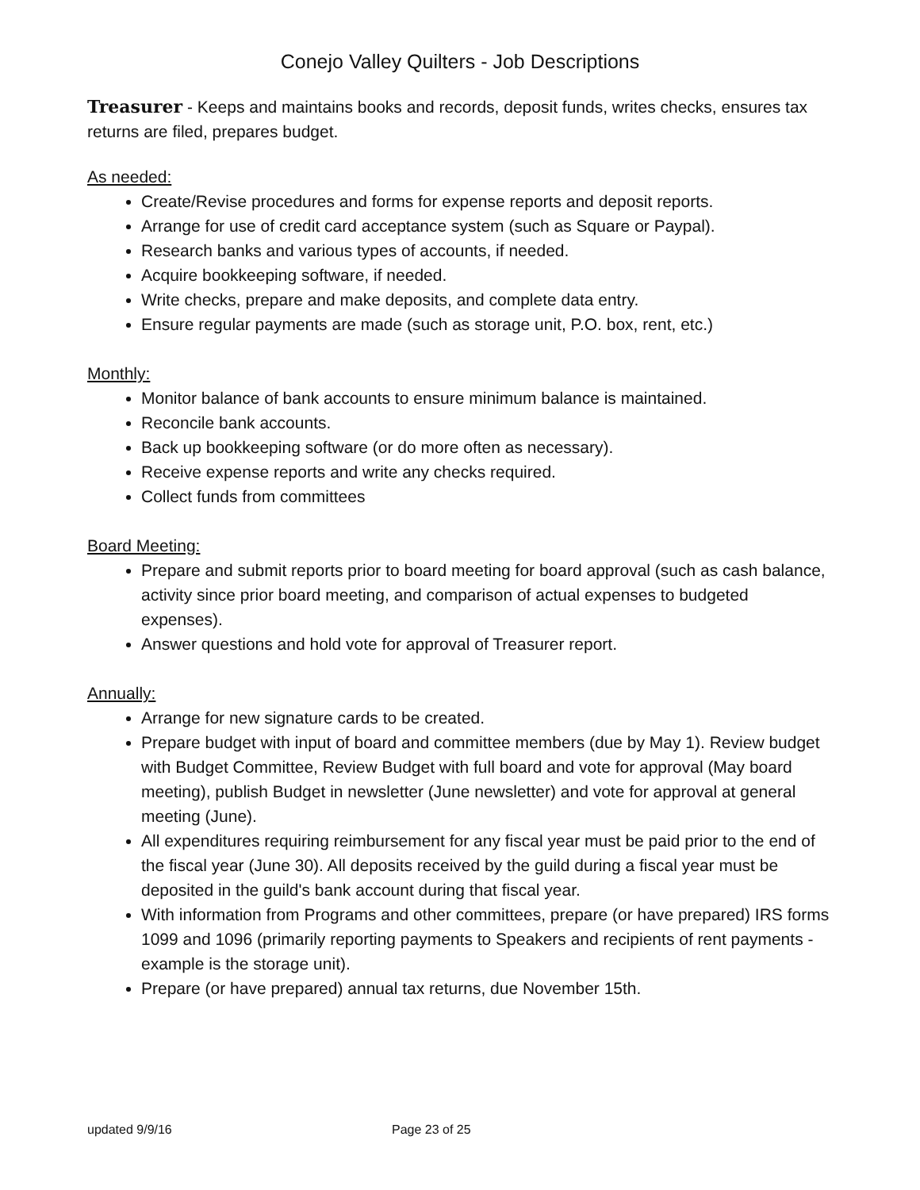Conejo Valley Quilters - Job Descriptions
Treasurer - Keeps and maintains books and records, deposit funds, writes checks, ensures tax returns are filed, prepares budget.
As needed:
Create/Revise procedures and forms for expense reports and deposit reports.
Arrange for use of credit card acceptance system (such as Square or Paypal).
Research banks and various types of accounts, if needed.
Acquire bookkeeping software, if needed.
Write checks, prepare and make deposits, and complete data entry.
Ensure regular payments are made (such as storage unit, P.O. box, rent, etc.)
Monthly:
Monitor balance of bank accounts to ensure minimum balance is maintained.
Reconcile bank accounts.
Back up bookkeeping software (or do more often as necessary).
Receive expense reports and write any checks required.
Collect funds from committees
Board Meeting:
Prepare and submit reports prior to board meeting for board approval (such as cash balance, activity since prior board meeting, and comparison of actual expenses to budgeted expenses).
Answer questions and hold vote for approval of Treasurer report.
Annually:
Arrange for new signature cards to be created.
Prepare budget with input of board and committee members (due by May 1). Review budget with Budget Committee, Review Budget with full board and vote for approval (May board meeting), publish Budget in newsletter (June newsletter) and vote for approval at general meeting (June).
All expenditures requiring reimbursement for any fiscal year must be paid prior to the end of the fiscal year (June 30). All deposits received by the guild during a fiscal year must be deposited in the guild's bank account during that fiscal year.
With information from Programs and other committees, prepare (or have prepared) IRS forms 1099 and 1096 (primarily reporting payments to Speakers and recipients of rent payments - example is the storage unit).
Prepare (or have prepared) annual tax returns, due November 15th.
updated 9/9/16 Page 23 of 25